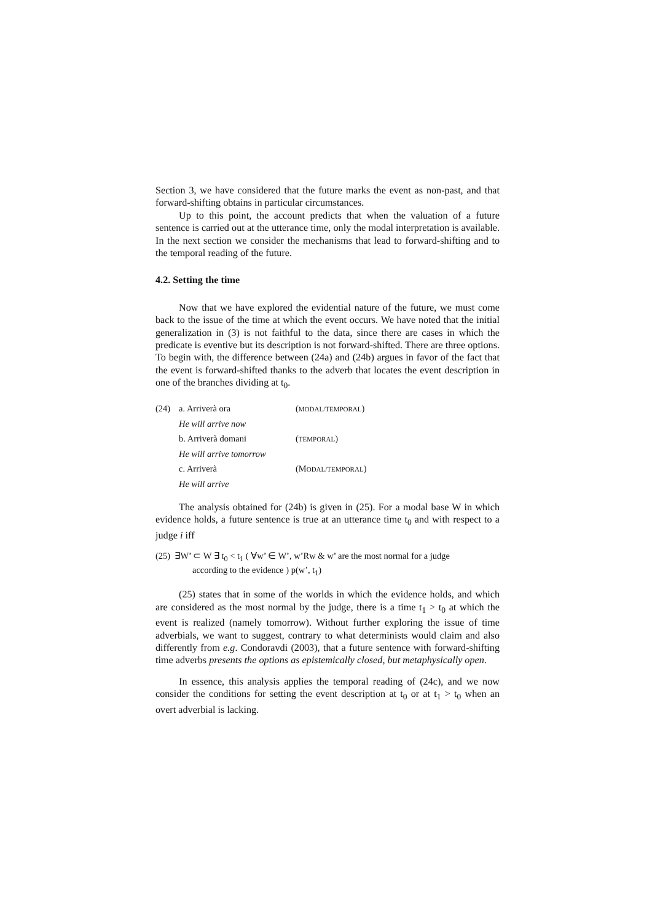Section 3, we have considered that the future marks the event as non-past, and that forward-shifting obtains in particular circumstances.
Up to this point, the account predicts that when the valuation of a future sentence is carried out at the utterance time, only the modal interpretation is available. In the next section we consider the mechanisms that lead to forward-shifting and to the temporal reading of the future.
4.2. Setting the time
Now that we have explored the evidential nature of the future, we must come back to the issue of the time at which the event occurs. We have noted that the initial generalization in (3) is not faithful to the data, since there are cases in which the predicate is eventive but its description is not forward-shifted. There are three options. To begin with, the difference between (24a) and (24b) argues in favor of the fact that the event is forward-shifted thanks to the adverb that locates the event description in one of the branches dividing at t<sub>0</sub>.
| (24) | a. Arriverà ora | ( MODAL/TEMPORAL ) |
| | He will arrive now | |
| | b. Arriverà domani | ( TEMPORAL ) |
| | He will arrive tomorrow | |
| | c. Arriverà | (M ODAL/TEMPORAL ) |
| | He will arrive | |
The analysis obtained for (24b) is given in (25). For a modal base W in which evidence holds, a future sentence is true at an utterance time t<sub>0</sub> and with respect to a judge i iff
(25) ∃W’ ⊂ W ∃ t<sub>0</sub> < t<sub>1</sub> ( ∀w’ ∈ W’, w’Rw & w’ are the most normal for a judge
according to the evidence ) p(w’, t<sub>1</sub>)
(25) states that in some of the worlds in which the evidence holds, and which are considered as the most normal by the judge, there is a time t<sub>1</sub> > t<sub>0</sub> at which the event is realized (namely tomorrow). Without further exploring the issue of time adverbials, we want to suggest, contrary to what determinists would claim and also differently from e.g. Condoravdi (2003), that a future sentence with forward-shifting time adverbs presents the options as epistemically closed, but metaphysically open.
In essence, this analysis applies the temporal reading of (24c), and we now consider the conditions for setting the event description at t<sub>0</sub> or at t<sub>1</sub> > t<sub>0</sub> when an overt adverbial is lacking.